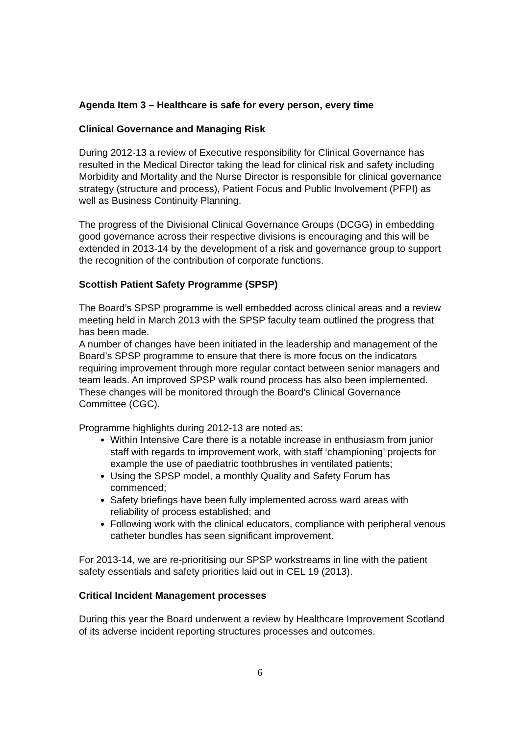Agenda Item 3 – Healthcare is safe for every person, every time
Clinical Governance and Managing Risk
During 2012-13 a review of Executive responsibility for Clinical Governance has resulted in the Medical Director taking the lead for clinical risk and safety including Morbidity and Mortality and the Nurse Director is responsible for clinical governance strategy (structure and process), Patient Focus and Public Involvement (PFPI) as well as Business Continuity Planning.
The progress of the Divisional Clinical Governance Groups (DCGG) in embedding good governance across their respective divisions is encouraging and this will be extended in 2013-14 by the development of a risk and governance group to support the recognition of the contribution of corporate functions.
Scottish Patient Safety Programme (SPSP)
The Board’s SPSP programme is well embedded across clinical areas and a review meeting held in March 2013 with the SPSP faculty team outlined the progress that has been made.
A number of changes have been initiated in the leadership and management of the Board’s SPSP programme to ensure that there is more focus on the indicators requiring improvement through more regular contact between senior managers and team leads. An improved SPSP walk round process has also been implemented. These changes will be monitored through the Board’s Clinical Governance Committee (CGC).
Programme highlights during 2012-13 are noted as:
Within Intensive Care there is a notable increase in enthusiasm from junior staff with regards to improvement work, with staff ‘championing’ projects for example the use of paediatric toothbrushes in ventilated patients;
Using the SPSP model, a monthly Quality and Safety Forum has commenced;
Safety briefings have been fully implemented across ward areas with reliability of process established; and
Following work with the clinical educators, compliance with peripheral venous catheter bundles has seen significant improvement.
For 2013-14, we are re-prioritising our SPSP workstreams in line with the patient safety essentials and safety priorities laid out in CEL 19 (2013).
Critical Incident Management processes
During this year the Board underwent a review by Healthcare Improvement Scotland of its adverse incident reporting structures processes and outcomes.
6